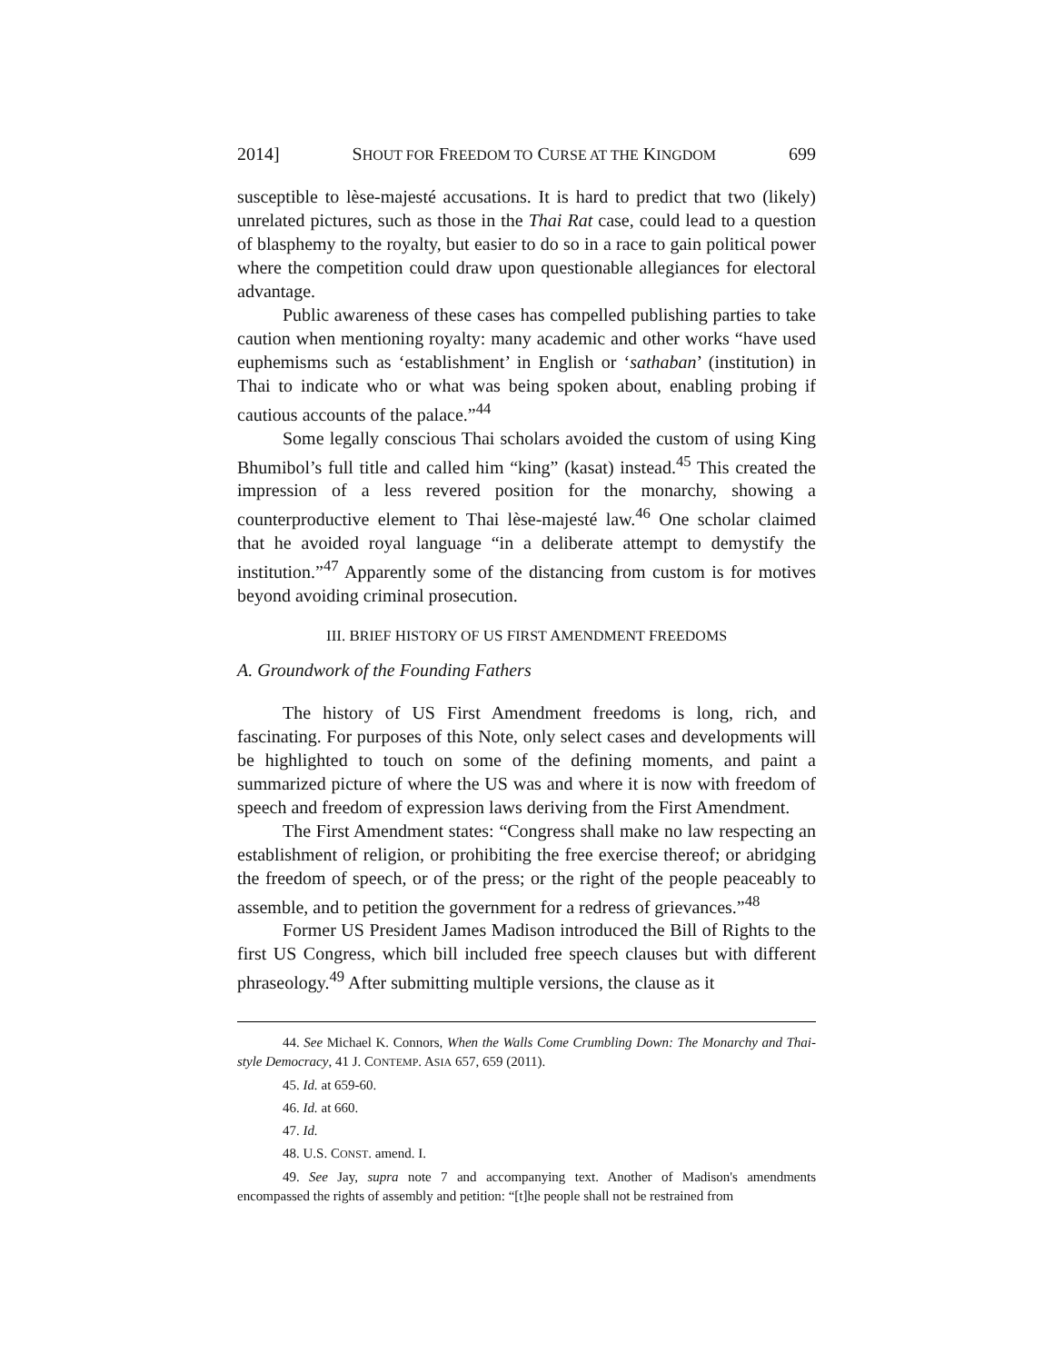2014] SHOUT FOR FREEDOM TO CURSE AT THE KINGDOM 699
susceptible to lèse-majesté accusations. It is hard to predict that two (likely) unrelated pictures, such as those in the Thai Rat case, could lead to a question of blasphemy to the royalty, but easier to do so in a race to gain political power where the competition could draw upon questionable allegiances for electoral advantage.
Public awareness of these cases has compelled publishing parties to take caution when mentioning royalty: many academic and other works “have used euphemisms such as ‘establishment’ in English or ‘sathaban’ (institution) in Thai to indicate who or what was being spoken about, enabling probing if cautious accounts of the palace.”<sup>44</sup>
Some legally conscious Thai scholars avoided the custom of using King Bhumibol’s full title and called him “king” (kasat) instead.<sup>45</sup> This created the impression of a less revered position for the monarchy, showing a counterproductive element to Thai lèse-majesté law.<sup>46</sup> One scholar claimed that he avoided royal language “in a deliberate attempt to demystify the institution.”<sup>47</sup> Apparently some of the distancing from custom is for motives beyond avoiding criminal prosecution.
III. BRIEF HISTORY OF US FIRST AMENDMENT FREEDOMS
A. Groundwork of the Founding Fathers
The history of US First Amendment freedoms is long, rich, and fascinating. For purposes of this Note, only select cases and developments will be highlighted to touch on some of the defining moments, and paint a summarized picture of where the US was and where it is now with freedom of speech and freedom of expression laws deriving from the First Amendment.
The First Amendment states: “Congress shall make no law respecting an establishment of religion, or prohibiting the free exercise thereof; or abridging the freedom of speech, or of the press; or the right of the people peaceably to assemble, and to petition the government for a redress of grievances.”<sup>48</sup>
Former US President James Madison introduced the Bill of Rights to the first US Congress, which bill included free speech clauses but with different phraseology.<sup>49</sup> After submitting multiple versions, the clause as it
44. See Michael K. Connors, When the Walls Come Crumbling Down: The Monarchy and Thai-style Democracy, 41 J. CONTEMP. ASIA 657, 659 (2011).
45. Id. at 659-60.
46. Id. at 660.
47. Id.
48. U.S. CONST. amend. I.
49. See Jay, supra note 7 and accompanying text. Another of Madison's amendments encompassed the rights of assembly and petition: “[t]he people shall not be restrained from